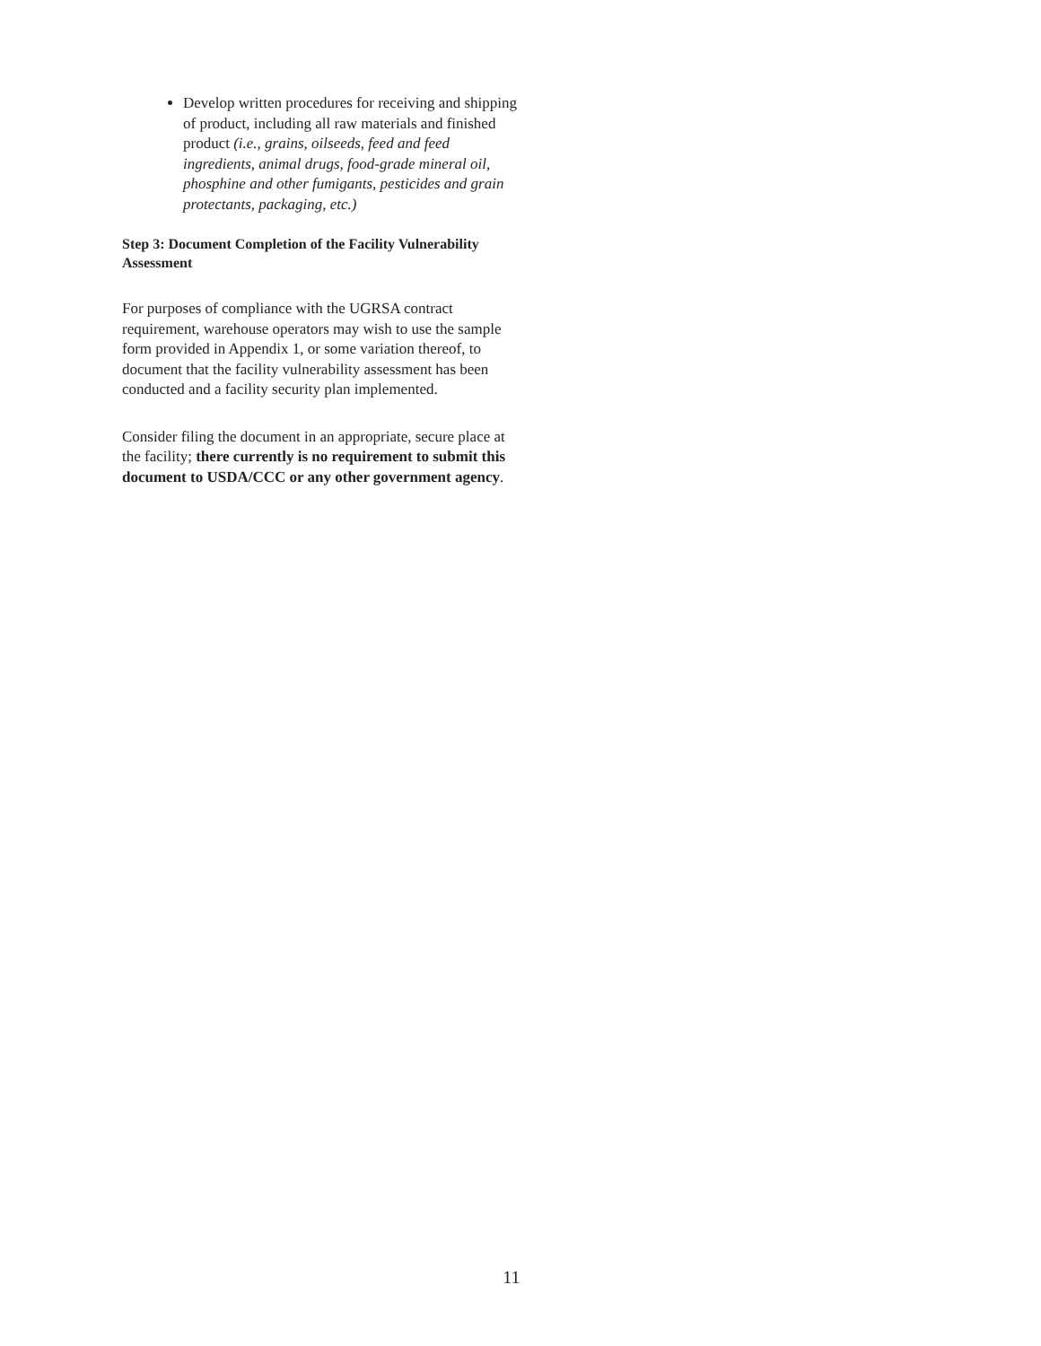Develop written procedures for receiving and shipping of product, including all raw materials and finished product (i.e., grains, oilseeds, feed and feed ingredients, animal drugs, food-grade mineral oil, phosphine and other fumigants, pesticides and grain protectants, packaging, etc.)
Step 3: Document Completion of the Facility Vulnerability Assessment
For purposes of compliance with the UGRSA contract requirement, warehouse operators may wish to use the sample form provided in Appendix 1, or some variation thereof, to document that the facility vulnerability assessment has been conducted and a facility security plan implemented.
Consider filing the document in an appropriate, secure place at the facility; there currently is no requirement to submit this document to USDA/CCC or any other government agency.
11